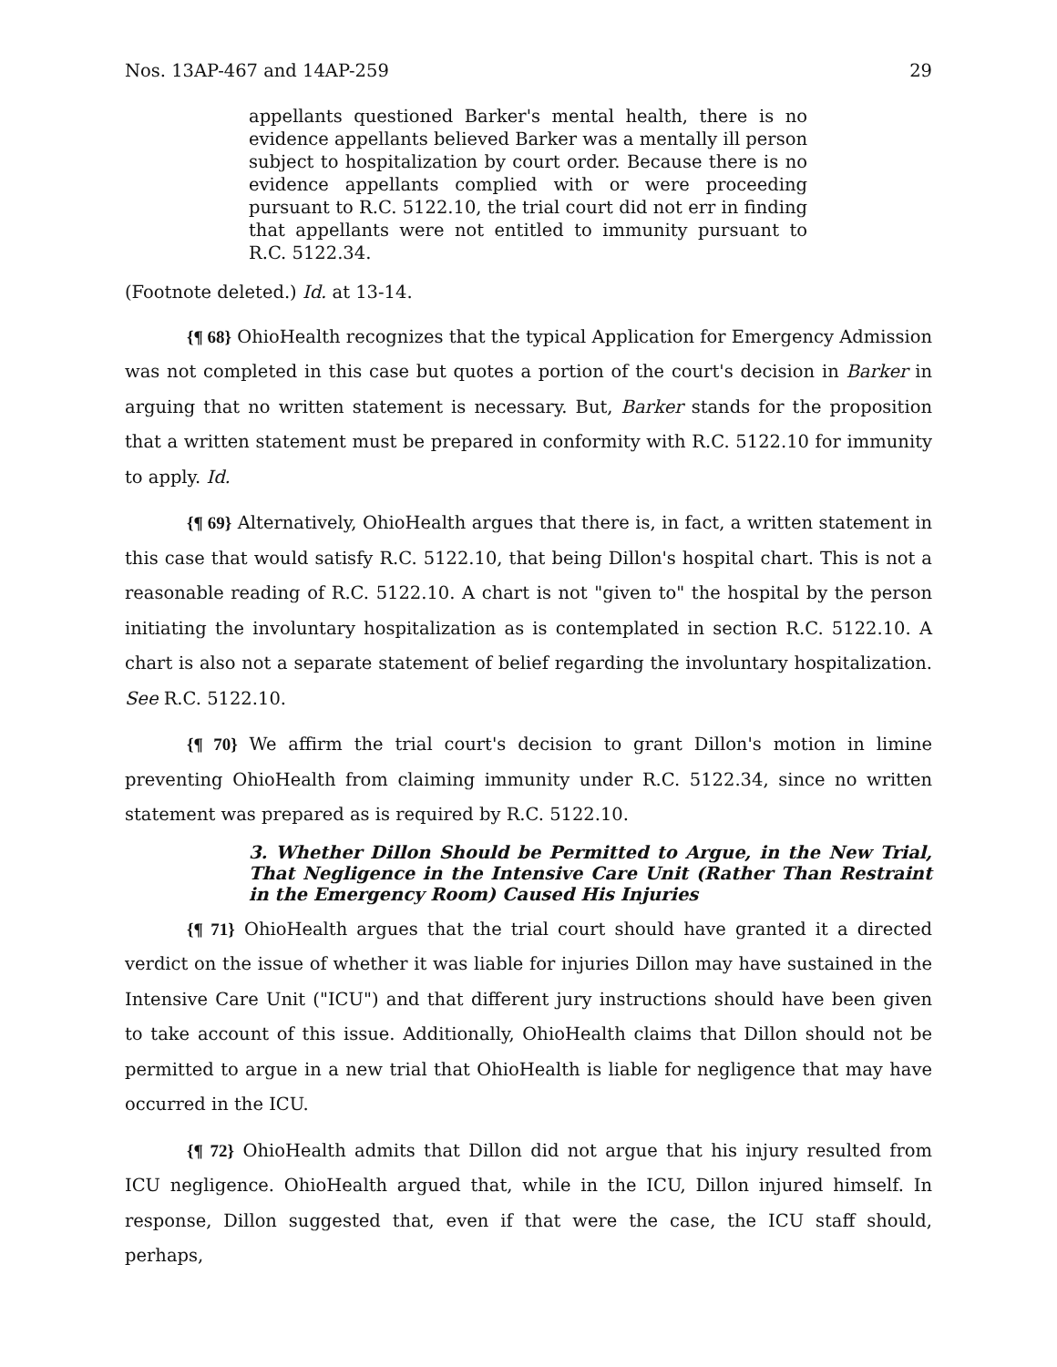Nos. 13AP-467 and 14AP-259 29
appellants questioned Barker's mental health, there is no evidence appellants believed Barker was a mentally ill person subject to hospitalization by court order. Because there is no evidence appellants complied with or were proceeding pursuant to R.C. 5122.10, the trial court did not err in finding that appellants were not entitled to immunity pursuant to R.C. 5122.34.
(Footnote deleted.) Id. at 13-14.
{¶ 68} OhioHealth recognizes that the typical Application for Emergency Admission was not completed in this case but quotes a portion of the court's decision in Barker in arguing that no written statement is necessary. But, Barker stands for the proposition that a written statement must be prepared in conformity with R.C. 5122.10 for immunity to apply. Id.
{¶ 69} Alternatively, OhioHealth argues that there is, in fact, a written statement in this case that would satisfy R.C. 5122.10, that being Dillon's hospital chart. This is not a reasonable reading of R.C. 5122.10. A chart is not "given to" the hospital by the person initiating the involuntary hospitalization as is contemplated in section R.C. 5122.10. A chart is also not a separate statement of belief regarding the involuntary hospitalization. See R.C. 5122.10.
{¶ 70} We affirm the trial court's decision to grant Dillon's motion in limine preventing OhioHealth from claiming immunity under R.C. 5122.34, since no written statement was prepared as is required by R.C. 5122.10.
3. Whether Dillon Should be Permitted to Argue, in the New Trial, That Negligence in the Intensive Care Unit (Rather Than Restraint in the Emergency Room) Caused His Injuries
{¶ 71} OhioHealth argues that the trial court should have granted it a directed verdict on the issue of whether it was liable for injuries Dillon may have sustained in the Intensive Care Unit ("ICU") and that different jury instructions should have been given to take account of this issue. Additionally, OhioHealth claims that Dillon should not be permitted to argue in a new trial that OhioHealth is liable for negligence that may have occurred in the ICU.
{¶ 72} OhioHealth admits that Dillon did not argue that his injury resulted from ICU negligence. OhioHealth argued that, while in the ICU, Dillon injured himself. In response, Dillon suggested that, even if that were the case, the ICU staff should, perhaps,